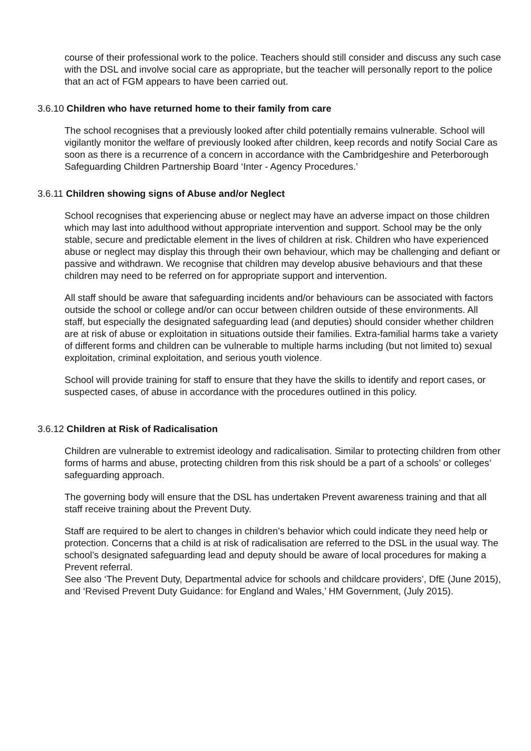course of their professional work to the police. Teachers should still consider and discuss any such case with the DSL and involve social care as appropriate, but the teacher will personally report to the police that an act of FGM appears to have been carried out.
3.6.10 Children who have returned home to their family from care
The school recognises that a previously looked after child potentially remains vulnerable. School will vigilantly monitor the welfare of previously looked after children, keep records and notify Social Care as soon as there is a recurrence of a concern in accordance with the Cambridgeshire and Peterborough Safeguarding Children Partnership Board ‘Inter - Agency Procedures.’
3.6.11 Children showing signs of Abuse and/or Neglect
School recognises that experiencing abuse or neglect may have an adverse impact on those children which may last into adulthood without appropriate intervention and support. School may be the only stable, secure and predictable element in the lives of children at risk. Children who have experienced abuse or neglect may display this through their own behaviour, which may be challenging and defiant or passive and withdrawn. We recognise that children may develop abusive behaviours and that these children may need to be referred on for appropriate support and intervention.
All staff should be aware that safeguarding incidents and/or behaviours can be associated with factors outside the school or college and/or can occur between children outside of these environments. All staff, but especially the designated safeguarding lead (and deputies) should consider whether children are at risk of abuse or exploitation in situations outside their families. Extra-familial harms take a variety of different forms and children can be vulnerable to multiple harms including (but not limited to) sexual exploitation, criminal exploitation, and serious youth violence.
School will provide training for staff to ensure that they have the skills to identify and report cases, or suspected cases, of abuse in accordance with the procedures outlined in this policy.
3.6.12 Children at Risk of Radicalisation
Children are vulnerable to extremist ideology and radicalisation. Similar to protecting children from other forms of harms and abuse, protecting children from this risk should be a part of a schools’ or colleges’ safeguarding approach.
The governing body will ensure that the DSL has undertaken Prevent awareness training and that all staff receive training about the Prevent Duty.
Staff are required to be alert to changes in children’s behavior which could indicate they need help or protection. Concerns that a child is at risk of radicalisation are referred to the DSL in the usual way. The school’s designated safeguarding lead and deputy should be aware of local procedures for making a Prevent referral.
See also ‘The Prevent Duty, Departmental advice for schools and childcare providers’, DfE (June 2015), and ‘Revised Prevent Duty Guidance: for England and Wales,’ HM Government, (July 2015).